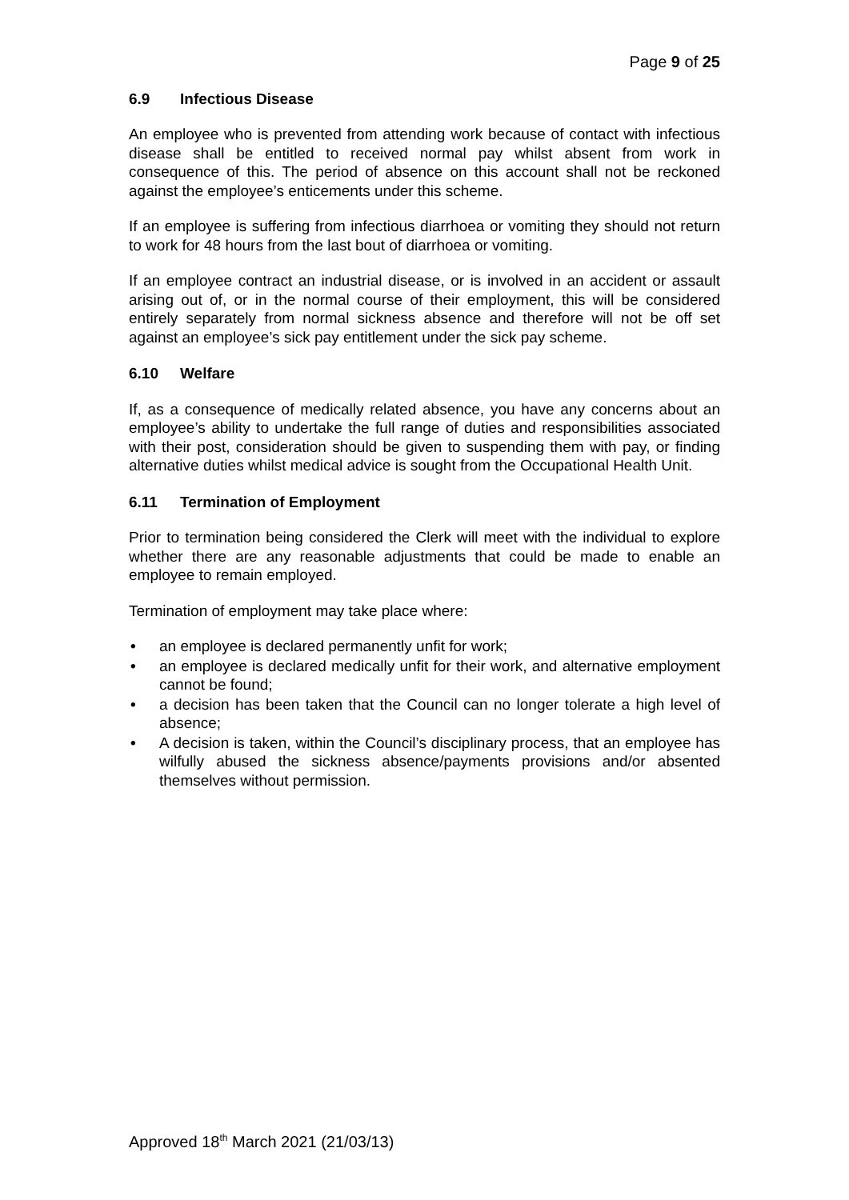Page 9 of 25
6.9 Infectious Disease
An employee who is prevented from attending work because of contact with infectious disease shall be entitled to received normal pay whilst absent from work in consequence of this. The period of absence on this account shall not be reckoned against the employee’s enticements under this scheme.
If an employee is suffering from infectious diarrhoea or vomiting they should not return to work for 48 hours from the last bout of diarrhoea or vomiting.
If an employee contract an industrial disease, or is involved in an accident or assault arising out of, or in the normal course of their employment, this will be considered entirely separately from normal sickness absence and therefore will not be off set against an employee’s sick pay entitlement under the sick pay scheme.
6.10 Welfare
If, as a consequence of medically related absence, you have any concerns about an employee’s ability to undertake the full range of duties and responsibilities associated with their post, consideration should be given to suspending them with pay, or finding alternative duties whilst medical advice is sought from the Occupational Health Unit.
6.11 Termination of Employment
Prior to termination being considered the Clerk will meet with the individual to explore whether there are any reasonable adjustments that could be made to enable an employee to remain employed.
Termination of employment may take place where:
• an employee is declared permanently unfit for work;
• an employee is declared medically unfit for their work, and alternative employment cannot be found;
• a decision has been taken that the Council can no longer tolerate a high level of absence;
• A decision is taken, within the Council’s disciplinary process, that an employee has wilfully abused the sickness absence/payments provisions and/or absented themselves without permission.
Approved 18<sup>th</sup> March 2021 (21/03/13)